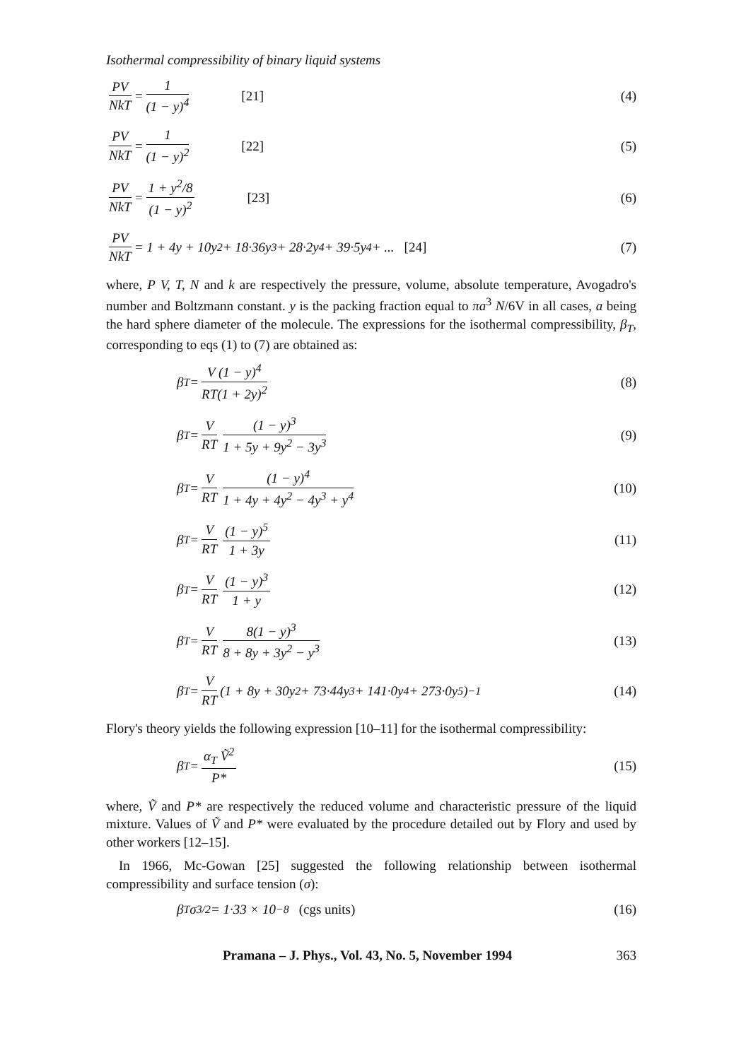Isothermal compressibility of binary liquid systems
PV NkT = 1 (1 − y)<sup>4</sup> [21] (4)
PV NkT = 1 (1 − y)<sup>2</sup> [22] (5)
PV NkT = 1 + y<sup>2</sup>/8 (1 − y)<sup>2</sup> [23]
(6)
PV NkT = 1 + 4y + 10y<sup>2</sup> + 18·36y<sup>3</sup> + 28·2y<sup>4</sup> + 39·5y<sup>4</sup> + ... [24]
(7)
where, P V, T, N and k are respectively the pressure, volume, absolute temperature, Avogadro's number and Boltzmann constant. y is the packing fraction equal to πa<sup>3</sup> N/6V in all cases, a being the hard sphere diameter of the molecule. The expressions for the isothermal compressibility, β<sub>T</sub>, corresponding to eqs (1) to (7) are obtained as:
β<sub>T</sub> = V (1 − y)<sup>4</sup> RT(1 + 2y)<sup>2</sup> (8)
β<sub>T</sub> = V RT (1 − y)<sup>3</sup> 1 + 5y + 9y<sup>2</sup> − 3y<sup>3</sup>
(9)
β<sub>T</sub> = V RT (1 − y)<sup>4</sup> 1 + 4y + 4y<sup>2</sup> − 4y<sup>3</sup> + y<sup>4</sup>
(10)
β<sub>T</sub> = V RT (1 − y)<sup>5</sup> 1 + 3y (11)
β<sub>T</sub> = V RT (1 − y)<sup>3</sup> 1 + y (12)
β<sub>T</sub> = V RT 8(1 − y)<sup>3</sup> 8 + 8y + 3y<sup>2</sup> − y<sup>3</sup>
(13)
β<sub>T</sub> = V RT (1 + 8y + 30y<sup>2</sup> + 73·44y<sup>3</sup> + 141·0y<sup>4</sup> + 273·0y<sup>5</sup>)<sup>−1</sup>
(14)
Flory's theory yields the following expression [10–11] for the isothermal compressibility:
β<sub>T</sub> = α<sub>T</sub> Ṽ<sup>2</sup> P* (15)
where, Ṽ and P* are respectively the reduced volume and characteristic pressure of the liquid mixture. Values of Ṽ and P* were evaluated by the procedure detailed out by Flory and used by other workers [12–15].
In 1966, Mc-Gowan [25] suggested the following relationship between isothermal compressibility and surface tension (σ):
β<sub>T</sub>σ<sup>3/2</sup> = 1·33 × 10<sup>−8</sup> (cgs units)
(16)
Pramana – J. Phys., Vol. 43, No. 5, November 1994 363